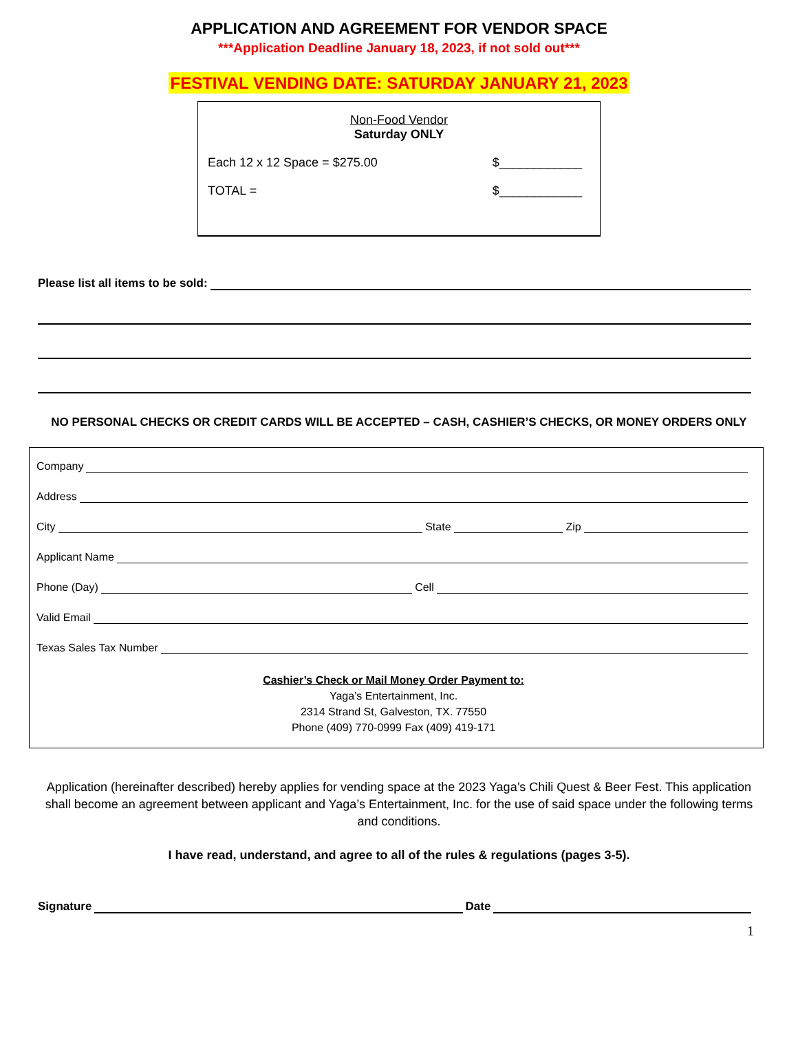APPLICATION AND AGREEMENT FOR VENDOR SPACE
***Application Deadline January 18, 2023, if not sold out***
FESTIVAL VENDING DATE: SATURDAY JANUARY 21, 2023
Non-Food Vendor
Saturday ONLY
Each 12 x 12 Space = $275.00 $____________
TOTAL = $____________
Please list all items to be sold:
NO PERSONAL CHECKS OR CREDIT CARDS WILL BE ACCEPTED – CASH, CASHIER’S CHECKS, OR MONEY ORDERS ONLY
Company
Address
City State Zip
Applicant Name
Phone (Day) Cell
Valid Email
Texas Sales Tax Number
Cashier’s Check or Mail Money Order Payment to:
Yaga’s Entertainment, Inc.
2314 Strand St, Galveston, TX. 77550
Phone (409) 770-0999 Fax (409) 419-171
Application (hereinafter described) hereby applies for vending space at the 2023 Yaga’s Chili Quest & Beer Fest. This application shall become an agreement between applicant and Yaga’s Entertainment, Inc. for the use of said space under the following terms and conditions.
I have read, understand, and agree to all of the rules & regulations (pages 3-5).
Signature Date
1